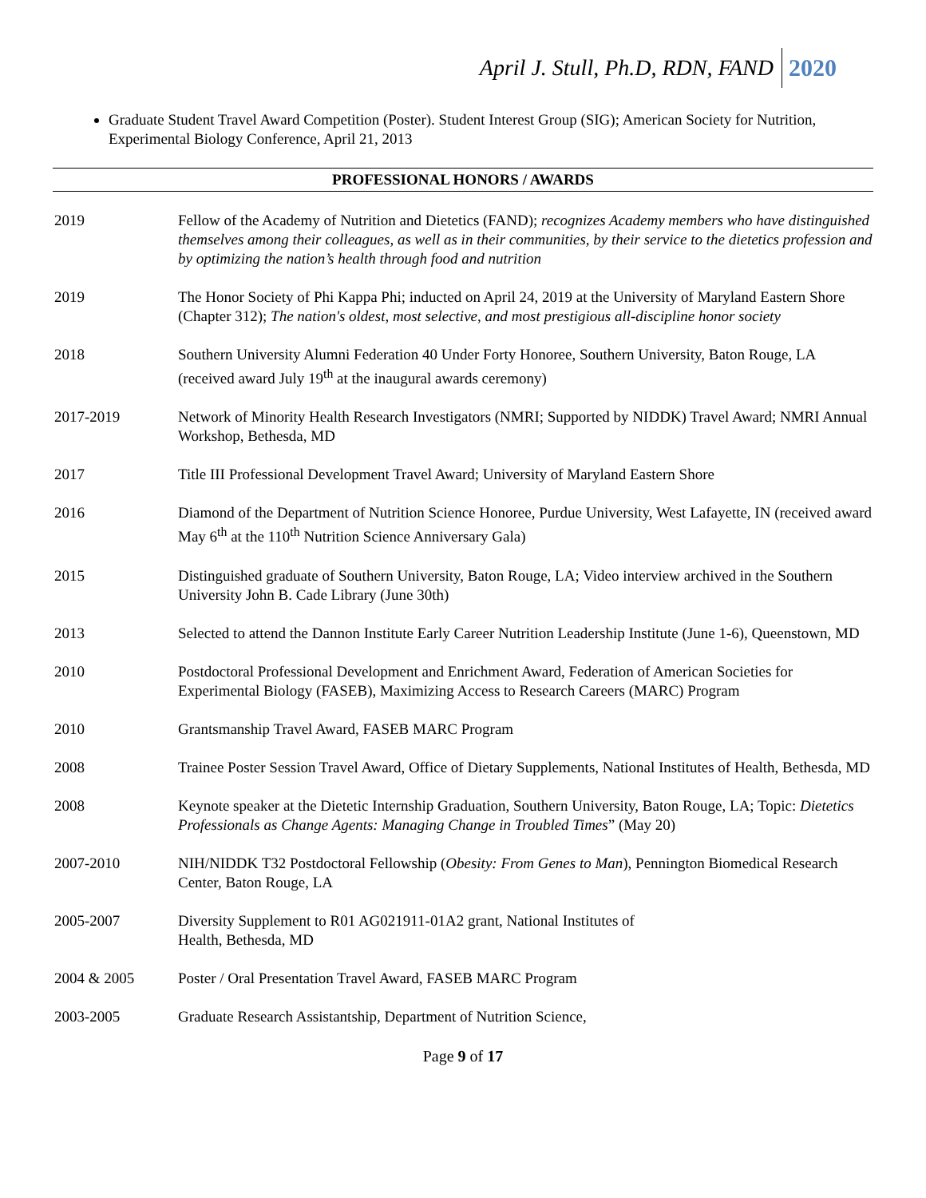April J. Stull, Ph.D, RDN, FAND 2020
Graduate Student Travel Award Competition (Poster). Student Interest Group (SIG); American Society for Nutrition, Experimental Biology Conference, April 21, 2013
PROFESSIONAL HONORS / AWARDS
2019 Fellow of the Academy of Nutrition and Dietetics (FAND); recognizes Academy members who have distinguished themselves among their colleagues, as well as in their communities, by their service to the dietetics profession and by optimizing the nation’s health through food and nutrition
2019 The Honor Society of Phi Kappa Phi; inducted on April 24, 2019 at the University of Maryland Eastern Shore (Chapter 312); The nation's oldest, most selective, and most prestigious all-discipline honor society
2018 Southern University Alumni Federation 40 Under Forty Honoree, Southern University, Baton Rouge, LA (received award July 19<sup>th</sup> at the inaugural awards ceremony)
2017-2019 Network of Minority Health Research Investigators (NMRI; Supported by NIDDK) Travel Award; NMRI Annual Workshop, Bethesda, MD
2017 Title III Professional Development Travel Award; University of Maryland Eastern Shore
2016 Diamond of the Department of Nutrition Science Honoree, Purdue University, West Lafayette, IN (received award May 6<sup>th</sup> at the 110<sup>th</sup> Nutrition Science Anniversary Gala)
2015 Distinguished graduate of Southern University, Baton Rouge, LA; Video interview archived in the Southern University John B. Cade Library (June 30th)
2013 Selected to attend the Dannon Institute Early Career Nutrition Leadership Institute (June 1-6), Queenstown, MD
2010 Postdoctoral Professional Development and Enrichment Award, Federation of American Societies for Experimental Biology (FASEB), Maximizing Access to Research Careers (MARC) Program
2010 Grantsmanship Travel Award, FASEB MARC Program
2008 Trainee Poster Session Travel Award, Office of Dietary Supplements, National Institutes of Health, Bethesda, MD
2008 Keynote speaker at the Dietetic Internship Graduation, Southern University, Baton Rouge, LA; Topic: Dietetics Professionals as Change Agents: Managing Change in Troubled Times” (May 20)
2007-2010 NIH/NIDDK T32 Postdoctoral Fellowship (Obesity: From Genes to Man), Pennington Biomedical Research Center, Baton Rouge, LA
2005-2007 Diversity Supplement to R01 AG021911-01A2 grant, National Institutes of
Health, Bethesda, MD
2004 & 2005 Poster / Oral Presentation Travel Award, FASEB MARC Program
2003-2005 Graduate Research Assistantship, Department of Nutrition Science,
Page 9 of 17